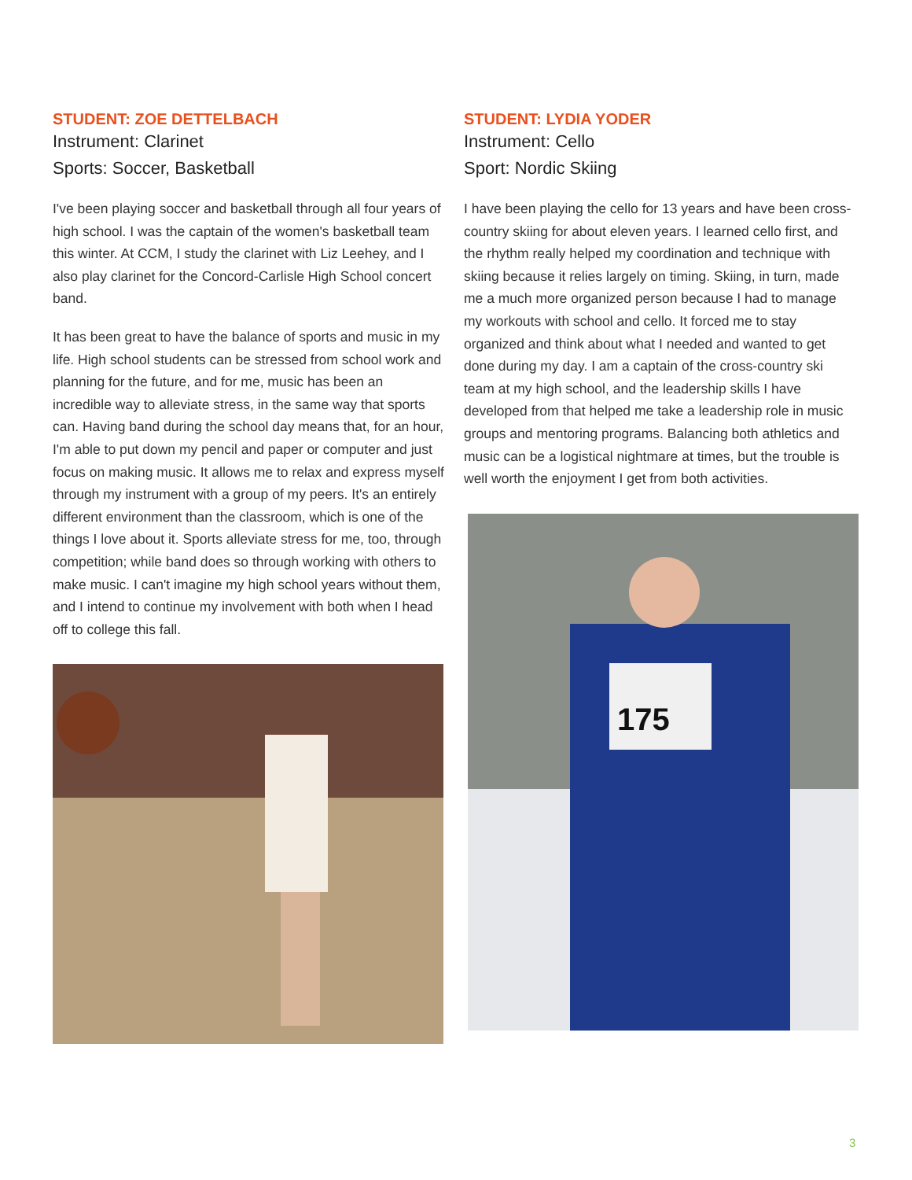STUDENT: ZOE DETTELBACH
Instrument: Clarinet
Sports: Soccer, Basketball
I've been playing soccer and basketball through all four years of high school. I was the captain of the women's basketball team this winter. At CCM, I study the clarinet with Liz Leehey, and I also play clarinet for the Concord-Carlisle High School concert band.
It has been great to have the balance of sports and music in my life. High school students can be stressed from school work and planning for the future, and for me, music has been an incredible way to alleviate stress, in the same way that sports can. Having band during the school day means that, for an hour, I'm able to put down my pencil and paper or computer and just focus on making music. It allows me to relax and express myself through my instrument with a group of my peers. It's an entirely different environment than the classroom, which is one of the things I love about it. Sports alleviate stress for me, too, through competition; while band does so through working with others to make music. I can't imagine my high school years without them, and I intend to continue my involvement with both when I head off to college this fall.
STUDENT: LYDIA YODER
Instrument: Cello
Sport: Nordic Skiing
I have been playing the cello for 13 years and have been cross-country skiing for about eleven years. I learned cello first, and the rhythm really helped my coordination and technique with skiing because it relies largely on timing. Skiing, in turn, made me a much more organized person because I had to manage my workouts with school and cello. It forced me to stay organized and think about what I needed and wanted to get done during my day. I am a captain of the cross-country ski team at my high school, and the leadership skills I have developed from that helped me take a leadership role in music groups and mentoring programs. Balancing both athletics and music can be a logistical nightmare at times, but the trouble is well worth the enjoyment I get from both activities.
175
3